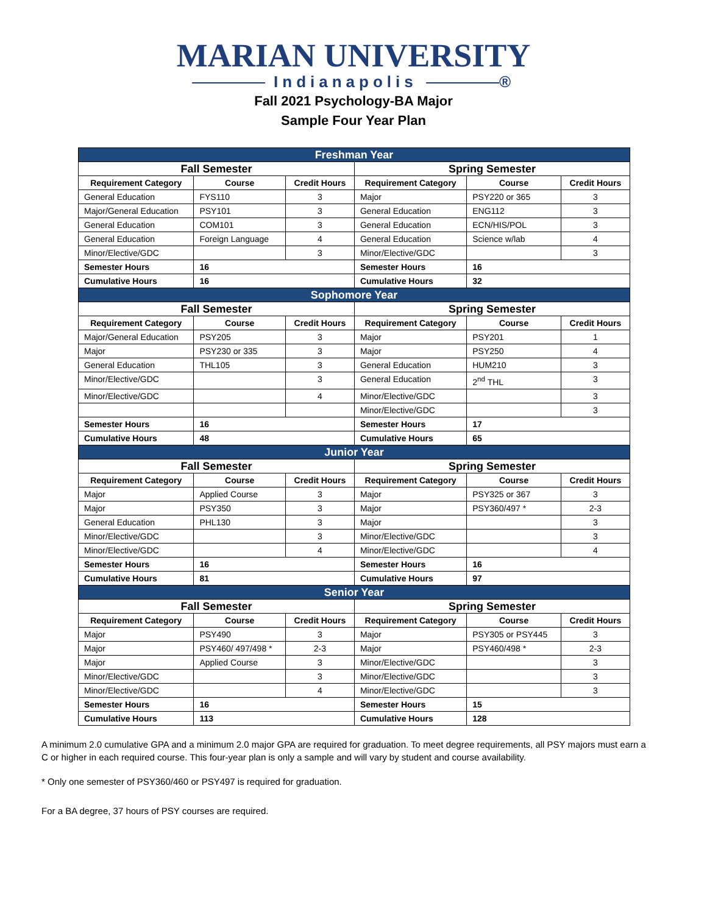MARIAN UNIVERSITY
Indianapolis ®
Fall 2021 Psychology-BA Major
Sample Four Year Plan
| Freshman Year | | | | | |
| --- | --- | --- | --- | --- | --- |
| Fall Semester | | | Spring Semester | | |
| Requirement Category | Course | Credit Hours | Requirement Category | Course | Credit Hours |
| General Education | FYS110 | 3 | Major | PSY220 or 365 | 3 |
| Major/General Education | PSY101 | 3 | General Education | ENG112 | 3 |
| General Education | COM101 | 3 | General Education | ECN/HIS/POL | 3 |
| General Education | Foreign Language | 4 | General Education | Science w/lab | 4 |
| Minor/Elective/GDC | | 3 | Minor/Elective/GDC | | 3 |
| Semester Hours | 16 | | Semester Hours | 16 | |
| Cumulative Hours | 16 | | Cumulative Hours | 32 | |
| Sophomore Year | | | | | |
| Fall Semester | | | Spring Semester | | |
| Requirement Category | Course | Credit Hours | Requirement Category | Course | Credit Hours |
| Major/General Education | PSY205 | 3 | Major | PSY201 | 1 |
| Major | PSY230 or 335 | 3 | Major | PSY250 | 4 |
| General Education | THL105 | 3 | General Education | HUM210 | 3 |
| Minor/Elective/GDC | | 3 | General Education | 2<sup>nd</sup> THL | 3 |
| Minor/Elective/GDC | | 4 | Minor/Elective/GDC | | 3 |
| | | | Minor/Elective/GDC | | 3 |
| Semester Hours | 16 | | Semester Hours | 17 | |
| Cumulative Hours | 48 | | Cumulative Hours | 65 | |
| Junior Year | | | | | |
| Fall Semester | | | Spring Semester | | |
| Requirement Category | Course | Credit Hours | Requirement Category | Course | Credit Hours |
| Major | Applied Course | 3 | Major | PSY325 or 367 | 3 |
| Major | PSY350 | 3 | Major | PSY360/497 * | 2-3 |
| General Education | PHL130 | 3 | Major | | 3 |
| Minor/Elective/GDC | | 3 | Minor/Elective/GDC | | 3 |
| Minor/Elective/GDC | | 4 | Minor/Elective/GDC | | 4 |
| Semester Hours | 16 | | Semester Hours | 16 | |
| Cumulative Hours | 81 | | Cumulative Hours | 97 | |
| Senior Year | | | | | |
| Fall Semester | | | Spring Semester | | |
| Requirement Category | Course | Credit Hours | Requirement Category | Course | Credit Hours |
| Major | PSY490 | 3 | Major | PSY305 or PSY445 | 3 |
| Major | PSY460/ 497/498 * | 2-3 | Major | PSY460/498 * | 2-3 |
| Major | Applied Course | 3 | Minor/Elective/GDC | | 3 |
| Minor/Elective/GDC | | 3 | Minor/Elective/GDC | | 3 |
| Minor/Elective/GDC | | 4 | Minor/Elective/GDC | | 3 |
| Semester Hours | 16 | | Semester Hours | 15 | |
| Cumulative Hours | 113 | | Cumulative Hours | 128 | |
A minimum 2.0 cumulative GPA and a minimum 2.0 major GPA are required for graduation. To meet degree requirements, all PSY majors must earn a C or higher in each required course. This four-year plan is only a sample and will vary by student and course availability.
* Only one semester of PSY360/460 or PSY497 is required for graduation.
For a BA degree, 37 hours of PSY courses are required.